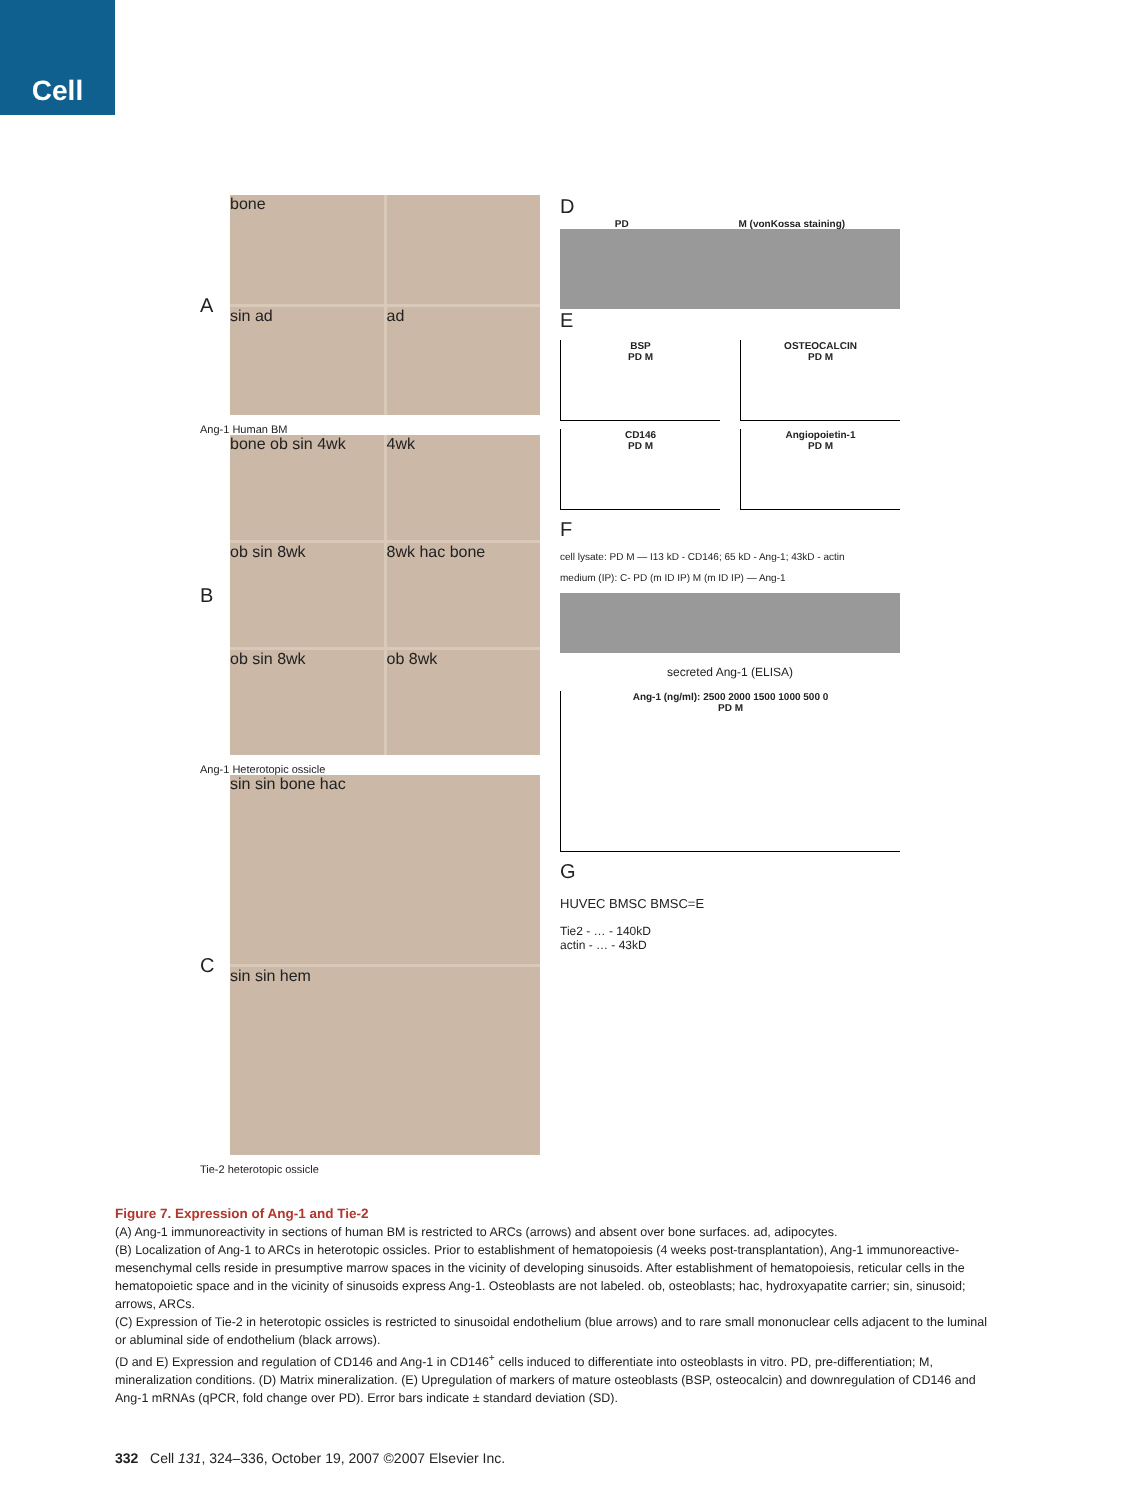Cell
A
bone
sin ad
ad
Ang-1 Human BM
B
bone ob sin 4wk
4wk
ob sin 8wk
8wk hac bone
ob sin 8wk
ob 8wk
Ang-1 Heterotopic ossicle
C
sin sin bone hac
sin sin hem
Tie-2 heterotopic ossicle
D
PD M (vonKossa staining)
E
BSP
PD M
OSTEOCALCIN
PD M
CD146
PD M
Angiopoietin-1
PD M
F
cell lysate: PD M — I13 kD - CD146; 65 kD - Ang-1; 43kD - actin
medium (IP): C- PD (m ID IP) M (m ID IP) — Ang-1
secreted Ang-1 (ELISA)
Ang-1 (ng/ml): 2500 2000 1500 1000 500 0
PD M
G
HUVEC BMSC BMSC=E
Tie2 - … - 140kD
actin - … - 43kD
Figure 7. Expression of Ang-1 and Tie-2
(A) Ang-1 immunoreactivity in sections of human BM is restricted to ARCs (arrows) and absent over bone surfaces. ad, adipocytes.
(B) Localization of Ang-1 to ARCs in heterotopic ossicles. Prior to establishment of hematopoiesis (4 weeks post-transplantation), Ang-1 immunoreactive-mesenchymal cells reside in presumptive marrow spaces in the vicinity of developing sinusoids. After establishment of hematopoiesis, reticular cells in the hematopoietic space and in the vicinity of sinusoids express Ang-1. Osteoblasts are not labeled. ob, osteoblasts; hac, hydroxyapatite carrier; sin, sinusoid; arrows, ARCs.
(C) Expression of Tie-2 in heterotopic ossicles is restricted to sinusoidal endothelium (blue arrows) and to rare small mononuclear cells adjacent to the luminal or abluminal side of endothelium (black arrows).
(D and E) Expression and regulation of CD146 and Ang-1 in CD146<sup>+</sup> cells induced to differentiate into osteoblasts in vitro. PD, pre-differentiation; M, mineralization conditions. (D) Matrix mineralization. (E) Upregulation of markers of mature osteoblasts (BSP, osteocalcin) and downregulation of CD146 and Ang-1 mRNAs (qPCR, fold change over PD). Error bars indicate ± standard deviation (SD).
332 Cell 131, 324–336, October 19, 2007 ©2007 Elsevier Inc.